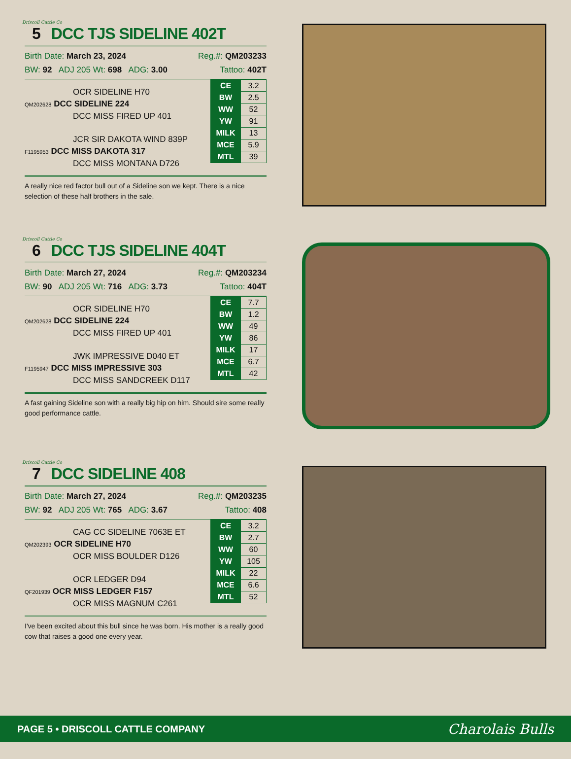Driscoll Cattle Co
5 DCC TJS SIDELINE 402T
Birth Date: March 23, 2024
BW: 92 ADJ 205 Wt: 698 ADG: 3.00
Reg.#: QM203233
Tattoo: 402T
OCR SIDELINE H70
QM202628 DCC SIDELINE 224
DCC MISS FIRED UP 401
JCR SIR DAKOTA WIND 839P
F1195953 DCC MISS DAKOTA 317
DCC MISS MONTANA D726
| CE | 3.2 |
| BW | 2.5 |
| WW | 52 |
| YW | 91 |
| MILK | 13 |
| MCE | 5.9 |
| MTL | 39 |
A really nice red factor bull out of a Sideline son we kept. There is a nice selection of these half brothers in the sale.
Driscoll Cattle Co
6 DCC TJS SIDELINE 404T
Birth Date: March 27, 2024
BW: 90 ADJ 205 Wt: 716 ADG: 3.73
Reg.#: QM203234
Tattoo: 404T
OCR SIDELINE H70
QM202628 DCC SIDELINE 224
DCC MISS FIRED UP 401
JWK IMPRESSIVE D040 ET
F1195947 DCC MISS IMPRESSIVE 303
DCC MISS SANDCREEK D117
| CE | 7.7 |
| BW | 1.2 |
| WW | 49 |
| YW | 86 |
| MILK | 17 |
| MCE | 6.7 |
| MTL | 42 |
A fast gaining Sideline son with a really big hip on him. Should sire some really good performance cattle.
Driscoll Cattle Co
7 DCC SIDELINE 408
Birth Date: March 27, 2024
BW: 92 ADJ 205 Wt: 765 ADG: 3.67
Reg.#: QM203235
Tattoo: 408
CAG CC SIDELINE 7063E ET
QM202393 OCR SIDELINE H70
OCR MISS BOULDER D126
OCR LEDGER D94
QF201939 OCR MISS LEDGER F157
OCR MISS MAGNUM C261
| CE | 3.2 |
| BW | 2.7 |
| WW | 60 |
| YW | 105 |
| MILK | 22 |
| MCE | 6.6 |
| MTL | 52 |
I've been excited about this bull since he was born. His mother is a really good cow that raises a good one every year.
PAGE 5 • DRISCOLL CATTLE COMPANY Charolais Bulls